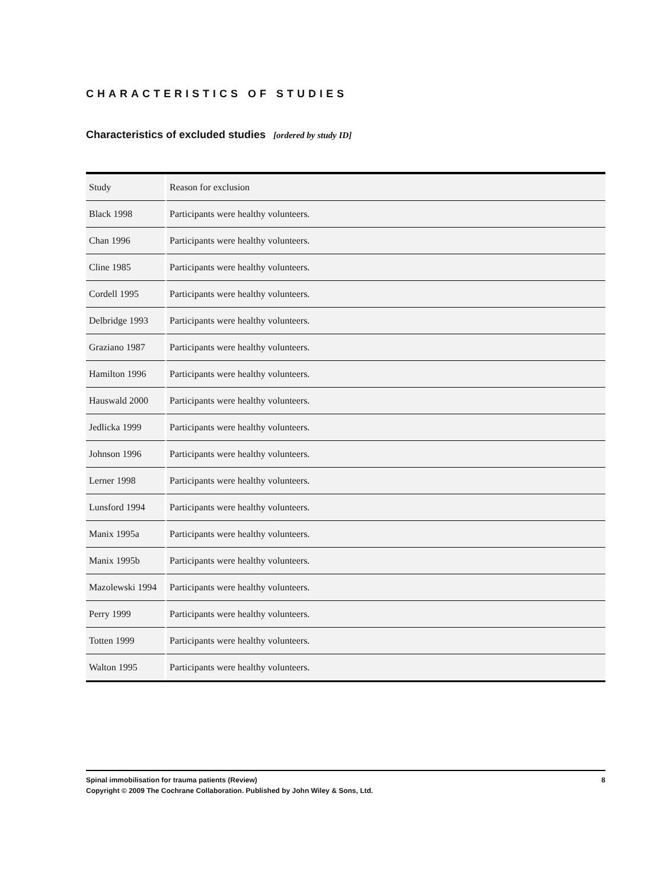CHARACTERISTICS OF STUDIES
Characteristics of excluded studies [ordered by study ID]
| Study | Reason for exclusion |
| --- | --- |
| Black 1998 | Participants were healthy volunteers. |
| Chan 1996 | Participants were healthy volunteers. |
| Cline 1985 | Participants were healthy volunteers. |
| Cordell 1995 | Participants were healthy volunteers. |
| Delbridge 1993 | Participants were healthy volunteers. |
| Graziano 1987 | Participants were healthy volunteers. |
| Hamilton 1996 | Participants were healthy volunteers. |
| Hauswald 2000 | Participants were healthy volunteers. |
| Jedlicka 1999 | Participants were healthy volunteers. |
| Johnson 1996 | Participants were healthy volunteers. |
| Lerner 1998 | Participants were healthy volunteers. |
| Lunsford 1994 | Participants were healthy volunteers. |
| Manix 1995a | Participants were healthy volunteers. |
| Manix 1995b | Participants were healthy volunteers. |
| Mazolewski 1994 | Participants were healthy volunteers. |
| Perry 1999 | Participants were healthy volunteers. |
| Totten 1999 | Participants were healthy volunteers. |
| Walton 1995 | Participants were healthy volunteers. |
8 Spinal immobilisation for trauma patients (Review)
Copyright © 2009 The Cochrane Collaboration. Published by John Wiley & Sons, Ltd.